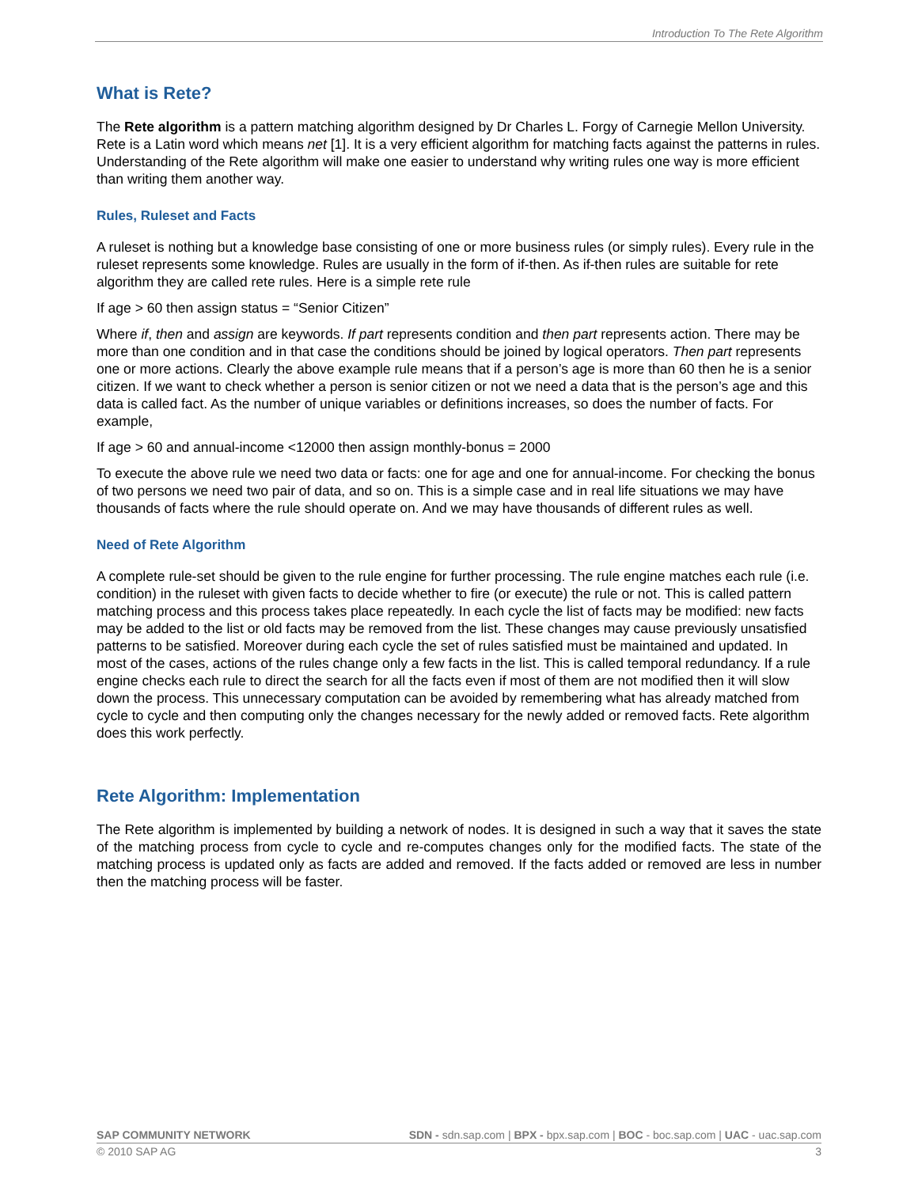Introduction To The Rete Algorithm
What is Rete?
The Rete algorithm is a pattern matching algorithm designed by Dr Charles L. Forgy of Carnegie Mellon University. Rete is a Latin word which means net [1]. It is a very efficient algorithm for matching facts against the patterns in rules. Understanding of the Rete algorithm will make one easier to understand why writing rules one way is more efficient than writing them another way.
Rules, Ruleset and Facts
A ruleset is nothing but a knowledge base consisting of one or more business rules (or simply rules). Every rule in the ruleset represents some knowledge. Rules are usually in the form of if-then. As if-then rules are suitable for rete algorithm they are called rete rules. Here is a simple rete rule
If age > 60 then assign status = “Senior Citizen”
Where if, then and assign are keywords. If part represents condition and then part represents action. There may be more than one condition and in that case the conditions should be joined by logical operators. Then part represents one or more actions. Clearly the above example rule means that if a person’s age is more than 60 then he is a senior citizen. If we want to check whether a person is senior citizen or not we need a data that is the person’s age and this data is called fact. As the number of unique variables or definitions increases, so does the number of facts. For example,
If age > 60 and annual-income <12000 then assign monthly-bonus = 2000
To execute the above rule we need two data or facts: one for age and one for annual-income. For checking the bonus of two persons we need two pair of data, and so on. This is a simple case and in real life situations we may have thousands of facts where the rule should operate on. And we may have thousands of different rules as well.
Need of Rete Algorithm
A complete rule-set should be given to the rule engine for further processing. The rule engine matches each rule (i.e. condition) in the ruleset with given facts to decide whether to fire (or execute) the rule or not. This is called pattern matching process and this process takes place repeatedly. In each cycle the list of facts may be modified: new facts may be added to the list or old facts may be removed from the list. These changes may cause previously unsatisfied patterns to be satisfied. Moreover during each cycle the set of rules satisfied must be maintained and updated. In most of the cases, actions of the rules change only a few facts in the list. This is called temporal redundancy. If a rule engine checks each rule to direct the search for all the facts even if most of them are not modified then it will slow down the process. This unnecessary computation can be avoided by remembering what has already matched from cycle to cycle and then computing only the changes necessary for the newly added or removed facts. Rete algorithm does this work perfectly.
Rete Algorithm: Implementation
The Rete algorithm is implemented by building a network of nodes. It is designed in such a way that it saves the state of the matching process from cycle to cycle and re-computes changes only for the modified facts. The state of the matching process is updated only as facts are added and removed. If the facts added or removed are less in number then the matching process will be faster.
SAP COMMUNITY NETWORK SDN - sdn.sap.com | BPX - bpx.sap.com | BOC - boc.sap.com | UAC - uac.sap.com
© 2010 SAP AG 3